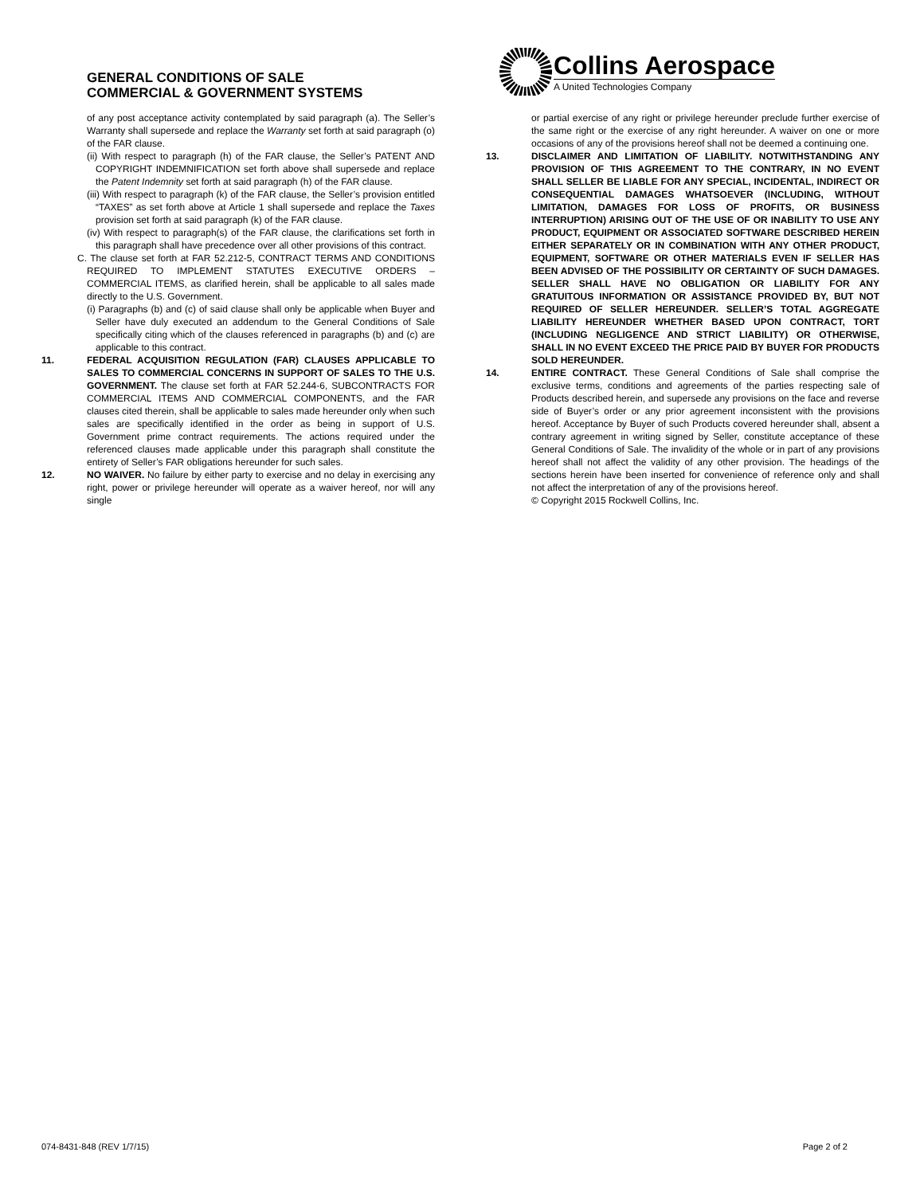GENERAL CONDITIONS OF SALE
COMMERCIAL & GOVERNMENT SYSTEMS
Collins Aerospace
A United Technologies Company
of any post acceptance activity contemplated by said paragraph (a). The Seller’s Warranty shall supersede and replace the Warranty set forth at said paragraph (o) of the FAR clause.
(ii) With respect to paragraph (h) of the FAR clause, the Seller’s PATENT AND COPYRIGHT INDEMNIFICATION set forth above shall supersede and replace the Patent Indemnity set forth at said paragraph (h) of the FAR clause.
(iii) With respect to paragraph (k) of the FAR clause, the Seller’s provision entitled “TAXES” as set forth above at Article 1 shall supersede and replace the Taxes provision set forth at said paragraph (k) of the FAR clause.
(iv) With respect to paragraph(s) of the FAR clause, the clarifications set forth in this paragraph shall have precedence over all other provisions of this contract.
C. The clause set forth at FAR 52.212-5, CONTRACT TERMS AND CONDITIONS REQUIRED TO IMPLEMENT STATUTES EXECUTIVE ORDERS – COMMERCIAL ITEMS, as clarified herein, shall be applicable to all sales made directly to the U.S. Government.
(i) Paragraphs (b) and (c) of said clause shall only be applicable when Buyer and Seller have duly executed an addendum to the General Conditions of Sale specifically citing which of the clauses referenced in paragraphs (b) and (c) are applicable to this contract.
11. FEDERAL ACQUISITION REGULATION (FAR) CLAUSES APPLICABLE TO SALES TO COMMERCIAL CONCERNS IN SUPPORT OF SALES TO THE U.S. GOVERNMENT. The clause set forth at FAR 52.244-6, SUBCONTRACTS FOR COMMERCIAL ITEMS AND COMMERCIAL COMPONENTS, and the FAR clauses cited therein, shall be applicable to sales made hereunder only when such sales are specifically identified in the order as being in support of U.S. Government prime contract requirements. The actions required under the referenced clauses made applicable under this paragraph shall constitute the entirety of Seller’s FAR obligations hereunder for such sales.
12. NO WAIVER. No failure by either party to exercise and no delay in exercising any right, power or privilege hereunder will operate as a waiver hereof, nor will any single
or partial exercise of any right or privilege hereunder preclude further exercise of the same right or the exercise of any right hereunder. A waiver on one or more occasions of any of the provisions hereof shall not be deemed a continuing one.
13. DISCLAIMER AND LIMITATION OF LIABILITY. NOTWITHSTANDING ANY PROVISION OF THIS AGREEMENT TO THE CONTRARY, IN NO EVENT SHALL SELLER BE LIABLE FOR ANY SPECIAL, INCIDENTAL, INDIRECT OR CONSEQUENTIAL DAMAGES WHATSOEVER (INCLUDING, WITHOUT LIMITATION, DAMAGES FOR LOSS OF PROFITS, OR BUSINESS INTERRUPTION) ARISING OUT OF THE USE OF OR INABILITY TO USE ANY PRODUCT, EQUIPMENT OR ASSOCIATED SOFTWARE DESCRIBED HEREIN EITHER SEPARATELY OR IN COMBINATION WITH ANY OTHER PRODUCT, EQUIPMENT, SOFTWARE OR OTHER MATERIALS EVEN IF SELLER HAS BEEN ADVISED OF THE POSSIBILITY OR CERTAINTY OF SUCH DAMAGES. SELLER SHALL HAVE NO OBLIGATION OR LIABILITY FOR ANY GRATUITOUS INFORMATION OR ASSISTANCE PROVIDED BY, BUT NOT REQUIRED OF SELLER HEREUNDER. SELLER’S TOTAL AGGREGATE LIABILITY HEREUNDER WHETHER BASED UPON CONTRACT, TORT (INCLUDING NEGLIGENCE AND STRICT LIABILITY) OR OTHERWISE, SHALL IN NO EVENT EXCEED THE PRICE PAID BY BUYER FOR PRODUCTS SOLD HEREUNDER.
14. ENTIRE CONTRACT. These General Conditions of Sale shall comprise the exclusive terms, conditions and agreements of the parties respecting sale of Products described herein, and supersede any provisions on the face and reverse side of Buyer’s order or any prior agreement inconsistent with the provisions hereof. Acceptance by Buyer of such Products covered hereunder shall, absent a contrary agreement in writing signed by Seller, constitute acceptance of these General Conditions of Sale. The invalidity of the whole or in part of any provisions hereof shall not affect the validity of any other provision. The headings of the sections herein have been inserted for convenience of reference only and shall not affect the interpretation of any of the provisions hereof.
© Copyright 2015 Rockwell Collins, Inc.
074-8431-848 (REV 1/7/15) Page 2 of 2